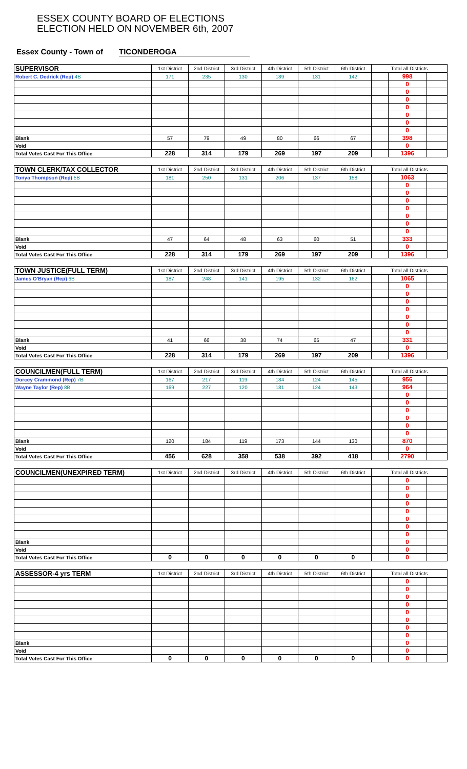ESSEX COUNTY BOARD OF ELECTIONS
ELECTION HELD ON NOVEMBER 6th, 2007
Essex County - Town of TICONDEROGA
| SUPERVISOR | 1st District | 2nd District | 3rd District | 4th District | 5th District | 6th District | Total all Districts | | |
| --- | --- | --- | --- | --- | --- | --- | --- | --- | --- |
| Robert C. Dedrick (Rep) 4B | 171 | 235 | 130 | 189 | 131 | 142 | | 998 | |
| | | | | | | | | 0 | |
| | | | | | | | | 0 | |
| | | | | | | | | 0 | |
| | | | | | | | | 0 | |
| | | | | | | | | 0 | |
| | | | | | | | | 0 | |
| | | | | | | | | 0 | |
| Blank | 57 | 79 | 49 | 80 | 66 | 67 | | 398 | |
| Void | | | | | | | | 0 | |
| Total Votes Cast For This Office | 228 | 314 | 179 | 269 | 197 | 209 | | 1396 | |
| TOWN CLERK/TAX COLLECTOR | 1st District | 2nd District | 3rd District | 4th District | 5th District | 6th District | Total all Districts | | |
| --- | --- | --- | --- | --- | --- | --- | --- | --- | --- |
| Tonya Thompson (Rep) 5B | 181 | 250 | 131 | 206 | 137 | 158 | | 1063 | |
| | | | | | | | | 0 | |
| | | | | | | | | 0 | |
| | | | | | | | | 0 | |
| | | | | | | | | 0 | |
| | | | | | | | | 0 | |
| | | | | | | | | 0 | |
| | | | | | | | | 0 | |
| Blank | 47 | 64 | 48 | 63 | 60 | 51 | | 333 | |
| Void | | | | | | | | 0 | |
| Total Votes Cast For This Office | 228 | 314 | 179 | 269 | 197 | 209 | | 1396 | |
| TOWN JUSTICE(FULL TERM) | 1st District | 2nd District | 3rd District | 4th District | 5th District | 6th District | Total all Districts | | |
| --- | --- | --- | --- | --- | --- | --- | --- | --- | --- |
| James O'Bryan (Rep) 6B | 187 | 248 | 141 | 195 | 132 | 162 | | 1065 | |
| | | | | | | | | 0 | |
| | | | | | | | | 0 | |
| | | | | | | | | 0 | |
| | | | | | | | | 0 | |
| | | | | | | | | 0 | |
| | | | | | | | | 0 | |
| | | | | | | | | 0 | |
| Blank | 41 | 66 | 38 | 74 | 65 | 47 | | 331 | |
| Void | | | | | | | | 0 | |
| Total Votes Cast For This Office | 228 | 314 | 179 | 269 | 197 | 209 | | 1396 | |
| COUNCILMEN(FULL TERM) | 1st District | 2nd District | 3rd District | 4th District | 5th District | 6th District | Total all Districts | | |
| --- | --- | --- | --- | --- | --- | --- | --- | --- | --- |
| Dorcey Crammond (Rep) 7B | 167 | 217 | 119 | 184 | 124 | 145 | | 956 | |
| Wayne Taylor (Rep) 8B | 169 | 227 | 120 | 181 | 124 | 143 | | 964 | |
| | | | | | | | | 0 | |
| | | | | | | | | 0 | |
| | | | | | | | | 0 | |
| | | | | | | | | 0 | |
| | | | | | | | | 0 | |
| | | | | | | | | 0 | |
| Blank | 120 | 184 | 119 | 173 | 144 | 130 | | 870 | |
| Void | | | | | | | | 0 | |
| Total Votes Cast For This Office | 456 | 628 | 358 | 538 | 392 | 418 | | 2790 | |
| COUNCILMEN(UNEXPIRED TERM) | 1st District | 2nd District | 3rd District | 4th District | 5th District | 6th District | Total all Districts | | |
| --- | --- | --- | --- | --- | --- | --- | --- | --- | --- |
| | | | | | | | | 0 | |
| | | | | | | | | 0 | |
| | | | | | | | | 0 | |
| | | | | | | | | 0 | |
| | | | | | | | | 0 | |
| | | | | | | | | 0 | |
| | | | | | | | | 0 | |
| | | | | | | | | 0 | |
| Blank | | | | | | | | 0 | |
| Void | | | | | | | | 0 | |
| Total Votes Cast For This Office | 0 | 0 | 0 | 0 | 0 | 0 | | 0 | |
| ASSESSOR-4 yrs TERM | 1st District | 2nd District | 3rd District | 4th District | 5th District | 6th District | Total all Districts | | |
| --- | --- | --- | --- | --- | --- | --- | --- | --- | --- |
| | | | | | | | | 0 | |
| | | | | | | | | 0 | |
| | | | | | | | | 0 | |
| | | | | | | | | 0 | |
| | | | | | | | | 0 | |
| | | | | | | | | 0 | |
| | | | | | | | | 0 | |
| | | | | | | | | 0 | |
| Blank | | | | | | | | 0 | |
| Void | | | | | | | | 0 | |
| Total Votes Cast For This Office | 0 | 0 | 0 | 0 | 0 | 0 | | 0 | |